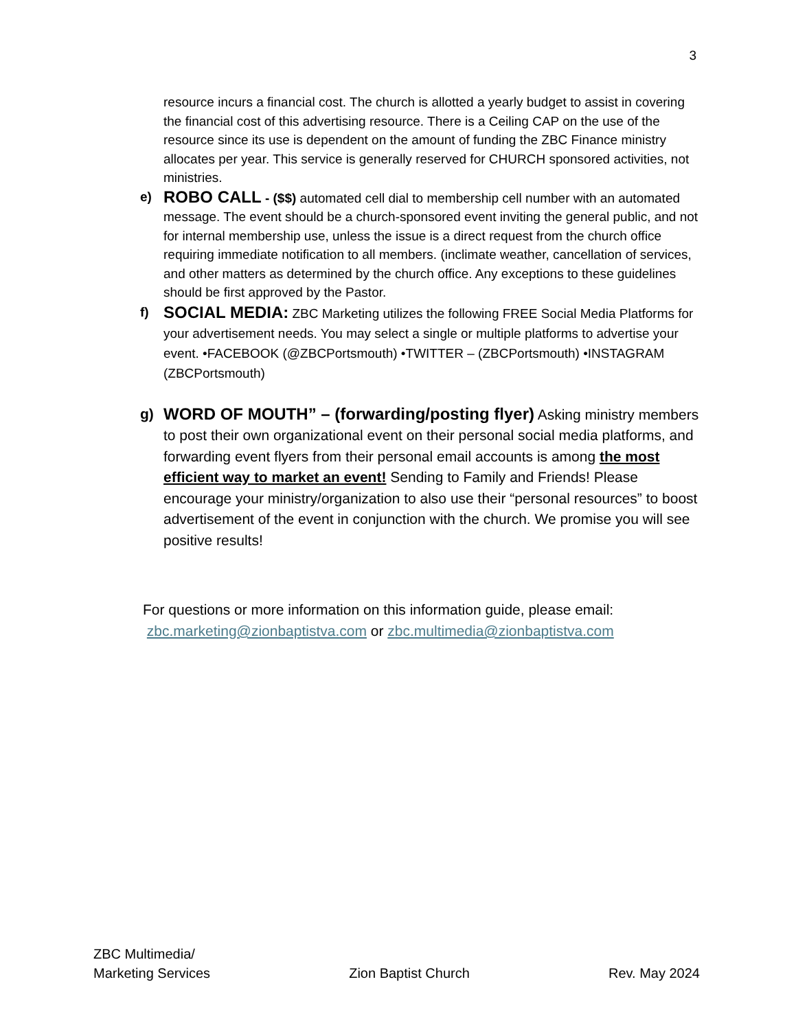3
resource incurs a financial cost. The church is allotted a yearly budget to assist in covering the financial cost of this advertising resource. There is a Ceiling CAP on the use of the resource since its use is dependent on the amount of funding the ZBC Finance ministry allocates per year. This service is generally reserved for CHURCH sponsored activities, not ministries.
e)
ROBO CALL - ($$) automated cell dial to membership cell number with an automated message. The event should be a church-sponsored event inviting the general public, and not for internal membership use, unless the issue is a direct request from the church office requiring immediate notification to all members. (inclimate weather, cancellation of services, and other matters as determined by the church office. Any exceptions to these guidelines should be first approved by the Pastor.
f)
SOCIAL MEDIA: ZBC Marketing utilizes the following FREE Social Media Platforms for your advertisement needs. You may select a single or multiple platforms to advertise your event. •FACEBOOK (@ZBCPortsmouth) •TWITTER – (ZBCPortsmouth) •INSTAGRAM (ZBCPortsmouth)
g) WORD OF MOUTH” – (forwarding/posting flyer) Asking ministry members to post their own organizational event on their personal social media platforms, and forwarding event flyers from their personal email accounts is among the most efficient way to market an event! Sending to Family and Friends! Please encourage your ministry/organization to also use their “personal resources” to boost advertisement of the event in conjunction with the church. We promise you will see positive results!
For questions or more information on this information guide, please email:
zbc.marketing@zionbaptistva.com or zbc.multimedia@zionbaptistva.com
ZBC Multimedia/
Marketing Services
Zion Baptist Church
Rev. May 2024